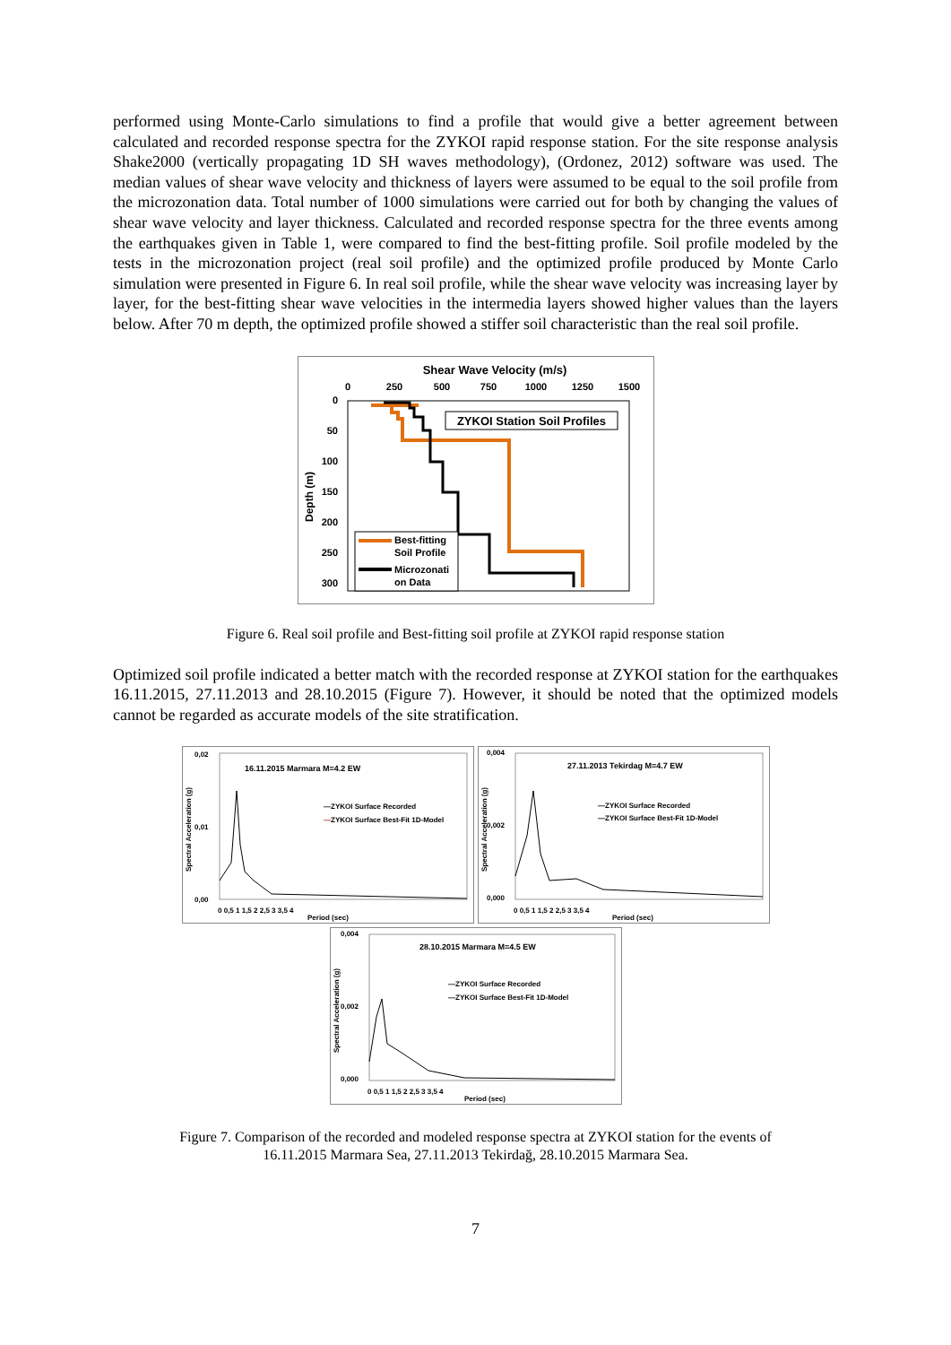performed using Monte-Carlo simulations to find a profile that would give a better agreement between calculated and recorded response spectra for the ZYKOI rapid response station. For the site response analysis Shake2000 (vertically propagating 1D SH waves methodology), (Ordonez, 2012) software was used. The median values of shear wave velocity and thickness of layers were assumed to be equal to the soil profile from the microzonation data. Total number of 1000 simulations were carried out for both by changing the values of shear wave velocity and layer thickness. Calculated and recorded response spectra for the three events among the earthquakes given in Table 1, were compared to find the best-fitting profile. Soil profile modeled by the tests in the microzonation project (real soil profile) and the optimized profile produced by Monte Carlo simulation were presented in Figure 6. In real soil profile, while the shear wave velocity was increasing layer by layer, for the best-fitting shear wave velocities in the intermedia layers showed higher values than the layers below. After 70 m depth, the optimized profile showed a stiffer soil characteristic than the real soil profile.
Shear Wave Velocity (m/s)
0
250
500
750
1000
1250
1500
0
50
100
150
200
250
300
Depth (m)
ZYKOI Station Soil Profiles
Best-fitting
Soil Profile
Microzonati
on Data
Figure 6. Real soil profile and Best-fitting soil profile at ZYKOI rapid response station
Optimized soil profile indicated a better match with the recorded response at ZYKOI station for the earthquakes 16.11.2015, 27.11.2013 and 28.10.2015 (Figure 7). However, it should be noted that the optimized models cannot be regarded as accurate models of the site stratification.
0,02
0,01
0,00
Spectral Acceleration (g)
16.11.2015 Marmara M=4.2 EW
—ZYKOI Surface Recorded
—ZYKOI Surface Best-Fit 1D-Model
0 0,5 1 1,5 2 2,5 3 3,5 4
Period (sec)
0,004
0,002
0,000
Spectral Acceleration (g)
27.11.2013 Tekirdag M=4.7 EW
—ZYKOI Surface Recorded
—ZYKOI Surface Best-Fit 1D-Model
0 0,5 1 1,5 2 2,5 3 3,5 4
Period (sec)
0,004
0,002
0,000
Spectral Acceleration (g)
28.10.2015 Marmara M=4.5 EW
—ZYKOI Surface Recorded
—ZYKOI Surface Best-Fit 1D-Model
0 0,5 1 1,5 2 2,5 3 3,5 4
Period (sec)
Figure 7. Comparison of the recorded and modeled response spectra at ZYKOI station for the events of
16.11.2015 Marmara Sea, 27.11.2013 Tekirdağ, 28.10.2015 Marmara Sea.
7